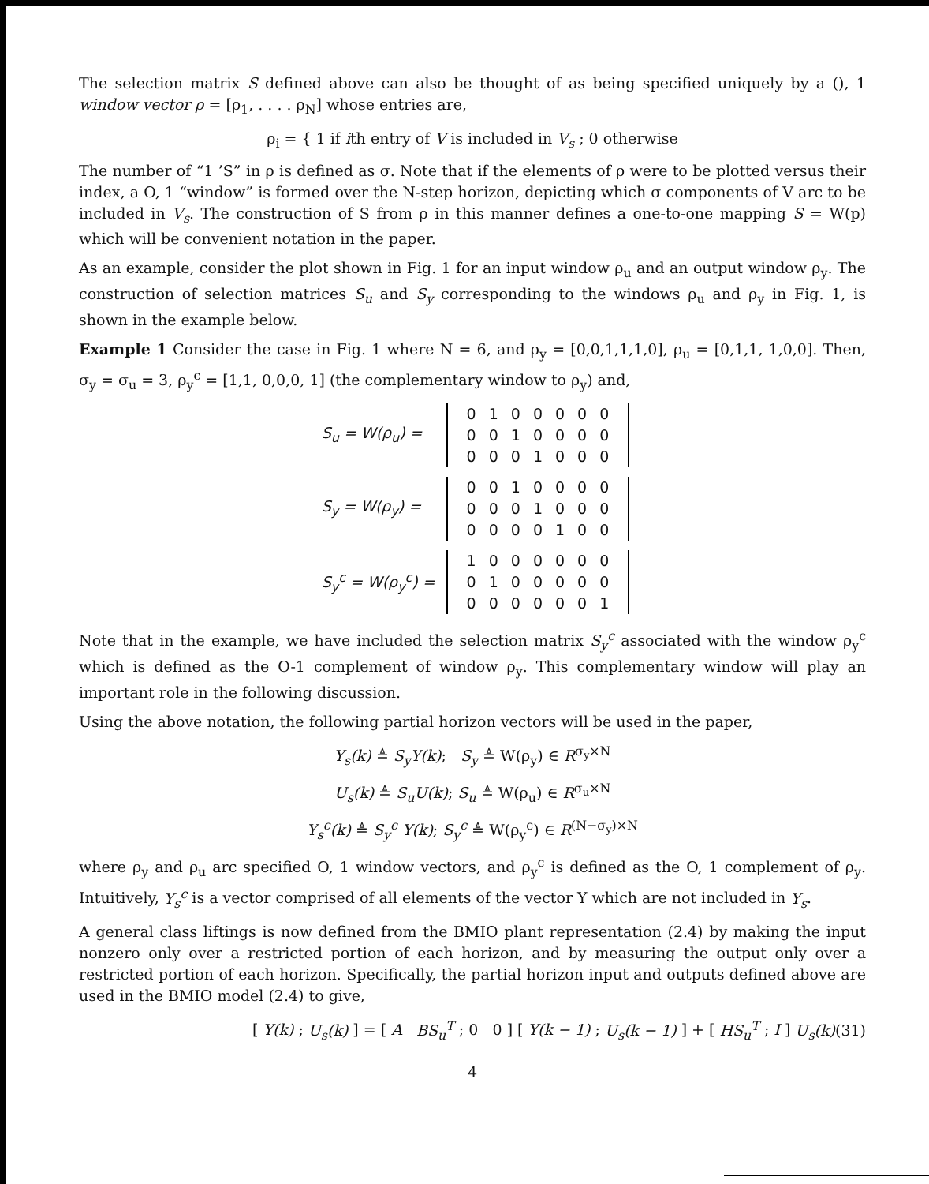The selection matrix S defined above can also be thought of as being specified uniquely by a (), 1 window vector ρ = [ρ<sub>1</sub>, . . . . ρ<sub>N</sub>] whose entries are,
ρ<sub>i</sub> = { 1 if ith entry of V is included in V<sub>s</sub> ; 0 otherwise
The number of “1 ’S” in ρ is defined as σ. Note that if the elements of ρ were to be plotted versus their index, a O, 1 “window” is formed over the N-step horizon, depicting which σ components of V arc to be included in V<sub>s</sub>. The construction of S from ρ in this manner defines a one-to-one mapping S = W(p) which will be convenient notation in the paper.
As an example, consider the plot shown in Fig. 1 for an input window ρ<sub>u</sub> and an output window ρ<sub>y</sub>. The construction of selection matrices S<sub>u</sub> and S<sub>y</sub> corresponding to the windows ρ<sub>u</sub> and ρ<sub>y</sub> in Fig. 1, is shown in the example below.
Example 1 Consider the case in Fig. 1 where N = 6, and ρ<sub>y</sub> = [0,0,1,1,1,0], ρ<sub>u</sub> = [0,1,1, 1,0,0]. Then, σ<sub>y</sub> = σ<sub>u</sub> = 3, ρ<sub>y</sub><sup>c</sup> = [1,1, 0,0,0, 1] (the complementary window to ρ<sub>y</sub>) and,
| S<sub>u</sub> = W(ρ<sub>u</sub>) = | | 0 | 1 | 0 | 0 | 0 | 0 | 0 | |
| | | 0 | 0 | 1 | 0 | 0 | 0 | 0 | |
| | | 0 | 0 | 0 | 1 | 0 | 0 | 0 | |
| S<sub>y</sub> = W(ρ<sub>y</sub>) = | | 0 | 0 | 1 | 0 | 0 | 0 | 0 | |
| | | 0 | 0 | 0 | 1 | 0 | 0 | 0 | |
| | | 0 | 0 | 0 | 0 | 1 | 0 | 0 | |
| S<sub>y</sub><sup>c</sup> = W(ρ<sub>y</sub><sup>c</sup>) = | | 1 | 0 | 0 | 0 | 0 | 0 | 0 | |
| | | 0 | 1 | 0 | 0 | 0 | 0 | 0 | |
| | | 0 | 0 | 0 | 0 | 0 | 0 | 1 | |
Note that in the example, we have included the selection matrix S<sub>y</sub><sup>c</sup> associated with the window ρ<sub>y</sub><sup>c</sup> which is defined as the O-1 complement of window ρ<sub>y</sub>. This complementary window will play an important role in the following discussion.
Using the above notation, the following partial horizon vectors will be used in the paper,
Y<sub>s</sub>(k) ≜ S<sub>y</sub>Y(k); S<sub>y</sub> ≜ W(ρ<sub>y</sub>) ∈ R<sup>σ<sub>y</sub>×N</sup>
U<sub>s</sub>(k) ≜ S<sub>u</sub>U(k); S<sub>u</sub> ≜ W(ρ<sub>u</sub>) ∈ R<sup>σ<sub>u</sub>×N</sup>
Y<sub>s</sub><sup>c</sup>(k) ≜ S<sub>y</sub><sup>c</sup> Y(k); S<sub>y</sub><sup>c</sup> ≜ W(ρ<sub>y</sub><sup>c</sup>) ∈ R<sup>(N−σ<sub>y</sub>)×N</sup>
where ρ<sub>y</sub> and ρ<sub>u</sub> arc specified O, 1 window vectors, and ρ<sub>y</sub><sup>c</sup> is defined as the O, 1 complement of ρ<sub>y</sub>. Intuitively, Y<sub>s</sub><sup>c</sup> is a vector comprised of all elements of the vector Y which are not included in Y<sub>s</sub>.
A general class liftings is now defined from the BMIO plant representation (2.4) by making the input nonzero only over a restricted portion of each horizon, and by measuring the output only over a restricted portion of each horizon. Specifically, the partial horizon input and outputs defined above are used in the BMIO model (2.4) to give,
[ Y(k) ; U<sub>s</sub>(k) ] = [ A BS<sub>u</sub><sup>T</sup> ; 0 0 ] [ Y(k − 1) ; U<sub>s</sub>(k − 1) ] + [ HS<sub>u</sub><sup>T</sup> ; I ] U<sub>s</sub>(k) (31)
4